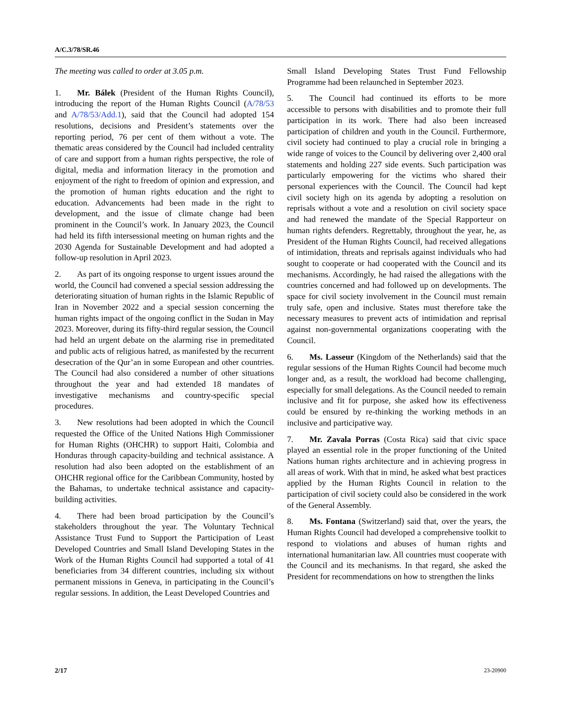A/C.3/78/SR.46
The meeting was called to order at 3.05 p.m.
1. Mr. Bálek (President of the Human Rights Council), introducing the report of the Human Rights Council (A/78/53 and A/78/53/Add.1), said that the Council had adopted 154 resolutions, decisions and President’s statements over the reporting period, 76 per cent of them without a vote. The thematic areas considered by the Council had included centrality of care and support from a human rights perspective, the role of digital, media and information literacy in the promotion and enjoyment of the right to freedom of opinion and expression, and the promotion of human rights education and the right to education. Advancements had been made in the right to development, and the issue of climate change had been prominent in the Council’s work. In January 2023, the Council had held its fifth intersessional meeting on human rights and the 2030 Agenda for Sustainable Development and had adopted a follow-up resolution in April 2023.
2. As part of its ongoing response to urgent issues around the world, the Council had convened a special session addressing the deteriorating situation of human rights in the Islamic Republic of Iran in November 2022 and a special session concerning the human rights impact of the ongoing conflict in the Sudan in May 2023. Moreover, during its fifty-third regular session, the Council had held an urgent debate on the alarming rise in premeditated and public acts of religious hatred, as manifested by the recurrent desecration of the Qur’an in some European and other countries. The Council had also considered a number of other situations throughout the year and had extended 18 mandates of investigative mechanisms and country-specific special procedures.
3. New resolutions had been adopted in which the Council requested the Office of the United Nations High Commissioner for Human Rights (OHCHR) to support Haiti, Colombia and Honduras through capacity-building and technical assistance. A resolution had also been adopted on the establishment of an OHCHR regional office for the Caribbean Community, hosted by the Bahamas, to undertake technical assistance and capacity-building activities.
4. There had been broad participation by the Council’s stakeholders throughout the year. The Voluntary Technical Assistance Trust Fund to Support the Participation of Least Developed Countries and Small Island Developing States in the Work of the Human Rights Council had supported a total of 41 beneficiaries from 34 different countries, including six without permanent missions in Geneva, in participating in the Council’s regular sessions. In addition, the Least Developed Countries and
Small Island Developing States Trust Fund Fellowship Programme had been relaunched in September 2023.
5. The Council had continued its efforts to be more accessible to persons with disabilities and to promote their full participation in its work. There had also been increased participation of children and youth in the Council. Furthermore, civil society had continued to play a crucial role in bringing a wide range of voices to the Council by delivering over 2,400 oral statements and holding 227 side events. Such participation was particularly empowering for the victims who shared their personal experiences with the Council. The Council had kept civil society high on its agenda by adopting a resolution on reprisals without a vote and a resolution on civil society space and had renewed the mandate of the Special Rapporteur on human rights defenders. Regrettably, throughout the year, he, as President of the Human Rights Council, had received allegations of intimidation, threats and reprisals against individuals who had sought to cooperate or had cooperated with the Council and its mechanisms. Accordingly, he had raised the allegations with the countries concerned and had followed up on developments. The space for civil society involvement in the Council must remain truly safe, open and inclusive. States must therefore take the necessary measures to prevent acts of intimidation and reprisal against non-governmental organizations cooperating with the Council.
6. Ms. Lasseur (Kingdom of the Netherlands) said that the regular sessions of the Human Rights Council had become much longer and, as a result, the workload had become challenging, especially for small delegations. As the Council needed to remain inclusive and fit for purpose, she asked how its effectiveness could be ensured by re-thinking the working methods in an inclusive and participative way.
7. Mr. Zavala Porras (Costa Rica) said that civic space played an essential role in the proper functioning of the United Nations human rights architecture and in achieving progress in all areas of work. With that in mind, he asked what best practices applied by the Human Rights Council in relation to the participation of civil society could also be considered in the work of the General Assembly.
8. Ms. Fontana (Switzerland) said that, over the years, the Human Rights Council had developed a comprehensive toolkit to respond to violations and abuses of human rights and international humanitarian law. All countries must cooperate with the Council and its mechanisms. In that regard, she asked the President for recommendations on how to strengthen the links
2/17 23-20900